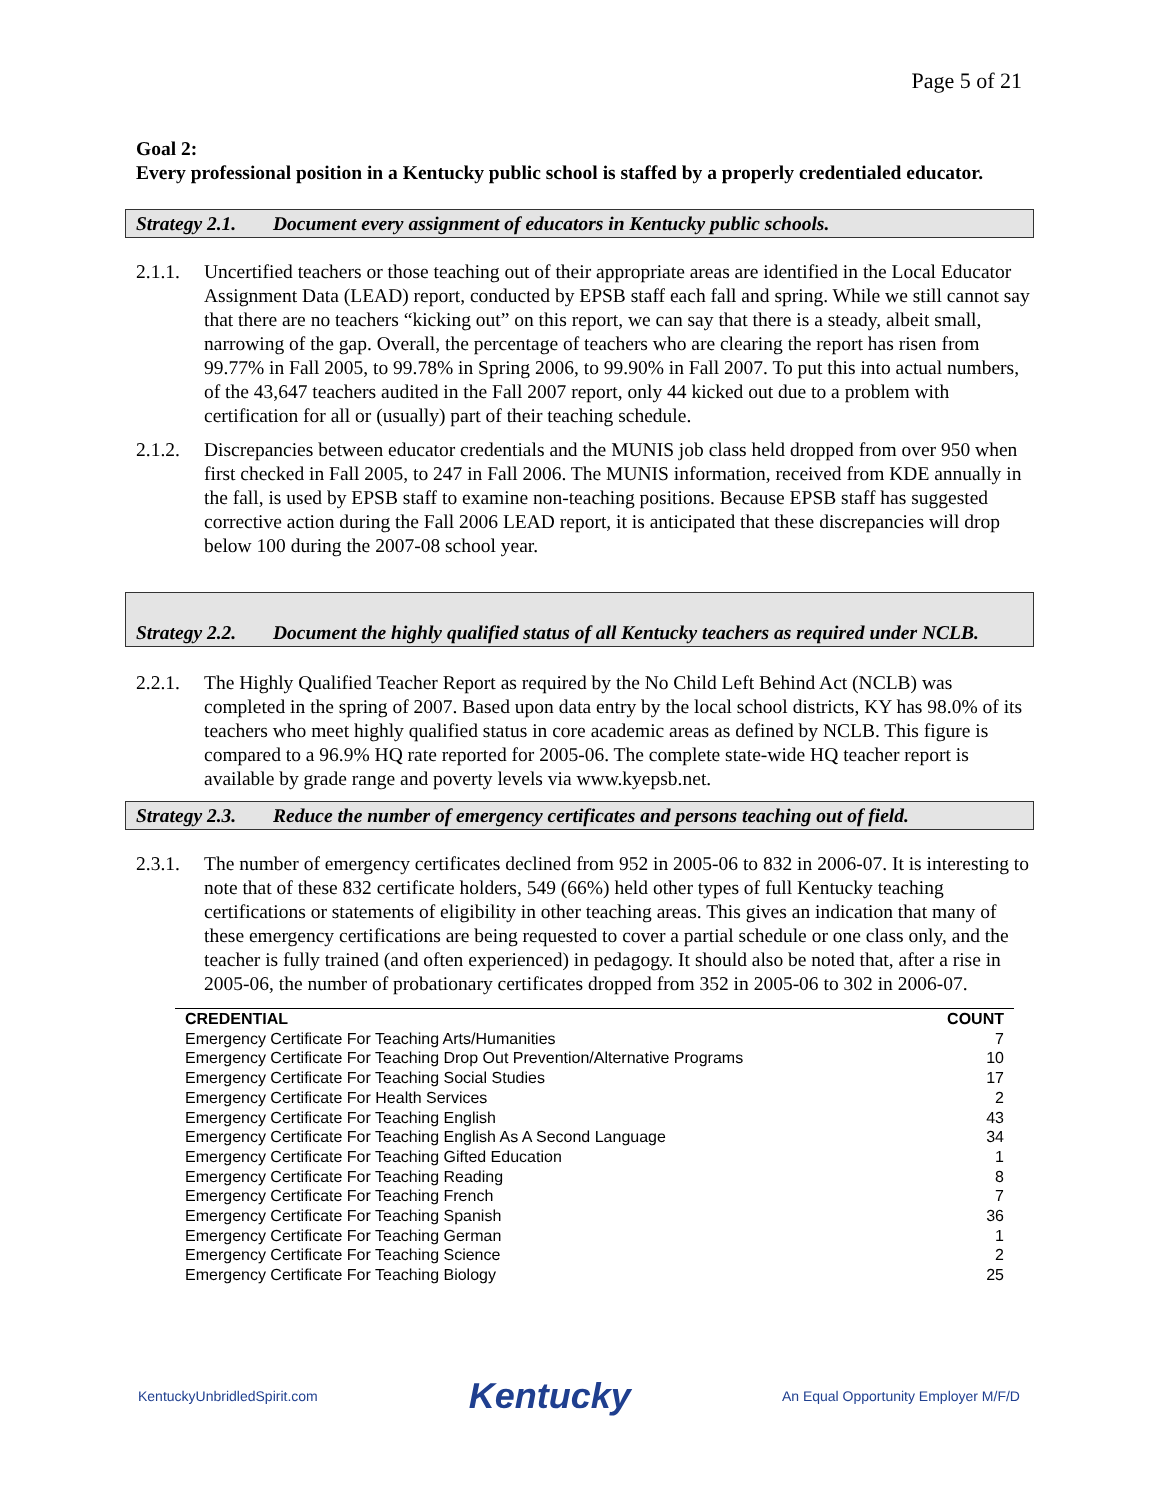Page 5 of 21
Goal 2:
Every professional position in a Kentucky public school is staffed by a properly credentialed educator.
Strategy 2.1. Document every assignment of educators in Kentucky public schools.
2.1.1. Uncertified teachers or those teaching out of their appropriate areas are identified in the Local Educator Assignment Data (LEAD) report, conducted by EPSB staff each fall and spring. While we still cannot say that there are no teachers “kicking out” on this report, we can say that there is a steady, albeit small, narrowing of the gap. Overall, the percentage of teachers who are clearing the report has risen from 99.77% in Fall 2005, to 99.78% in Spring 2006, to 99.90% in Fall 2007. To put this into actual numbers, of the 43,647 teachers audited in the Fall 2007 report, only 44 kicked out due to a problem with certification for all or (usually) part of their teaching schedule.
2.1.2. Discrepancies between educator credentials and the MUNIS job class held dropped from over 950 when first checked in Fall 2005, to 247 in Fall 2006. The MUNIS information, received from KDE annually in the fall, is used by EPSB staff to examine non-teaching positions. Because EPSB staff has suggested corrective action during the Fall 2006 LEAD report, it is anticipated that these discrepancies will drop below 100 during the 2007-08 school year.
Strategy 2.2. Document the highly qualified status of all Kentucky teachers as required under NCLB.
2.2.1. The Highly Qualified Teacher Report as required by the No Child Left Behind Act (NCLB) was completed in the spring of 2007. Based upon data entry by the local school districts, KY has 98.0% of its teachers who meet highly qualified status in core academic areas as defined by NCLB. This figure is compared to a 96.9% HQ rate reported for 2005-06. The complete state-wide HQ teacher report is available by grade range and poverty levels via www.kyepsb.net.
Strategy 2.3. Reduce the number of emergency certificates and persons teaching out of field.
2.3.1. The number of emergency certificates declined from 952 in 2005-06 to 832 in 2006-07. It is interesting to note that of these 832 certificate holders, 549 (66%) held other types of full Kentucky teaching certifications or statements of eligibility in other teaching areas. This gives an indication that many of these emergency certifications are being requested to cover a partial schedule or one class only, and the teacher is fully trained (and often experienced) in pedagogy. It should also be noted that, after a rise in 2005-06, the number of probationary certificates dropped from 352 in 2005-06 to 302 in 2006-07.
| CREDENTIAL | COUNT |
| --- | --- |
| Emergency Certificate For Teaching Arts/Humanities | 7 |
| Emergency Certificate For Teaching Drop Out Prevention/Alternative Programs | 10 |
| Emergency Certificate For Teaching Social Studies | 17 |
| Emergency Certificate For Health Services | 2 |
| Emergency Certificate For Teaching English | 43 |
| Emergency Certificate For Teaching English As A Second Language | 34 |
| Emergency Certificate For Teaching Gifted Education | 1 |
| Emergency Certificate For Teaching Reading | 8 |
| Emergency Certificate For Teaching French | 7 |
| Emergency Certificate For Teaching Spanish | 36 |
| Emergency Certificate For Teaching German | 1 |
| Emergency Certificate For Teaching Science | 2 |
| Emergency Certificate For Teaching Biology | 25 |
KentuckyUnbridledSpirit.com Kentucky An Equal Opportunity Employer M/F/D